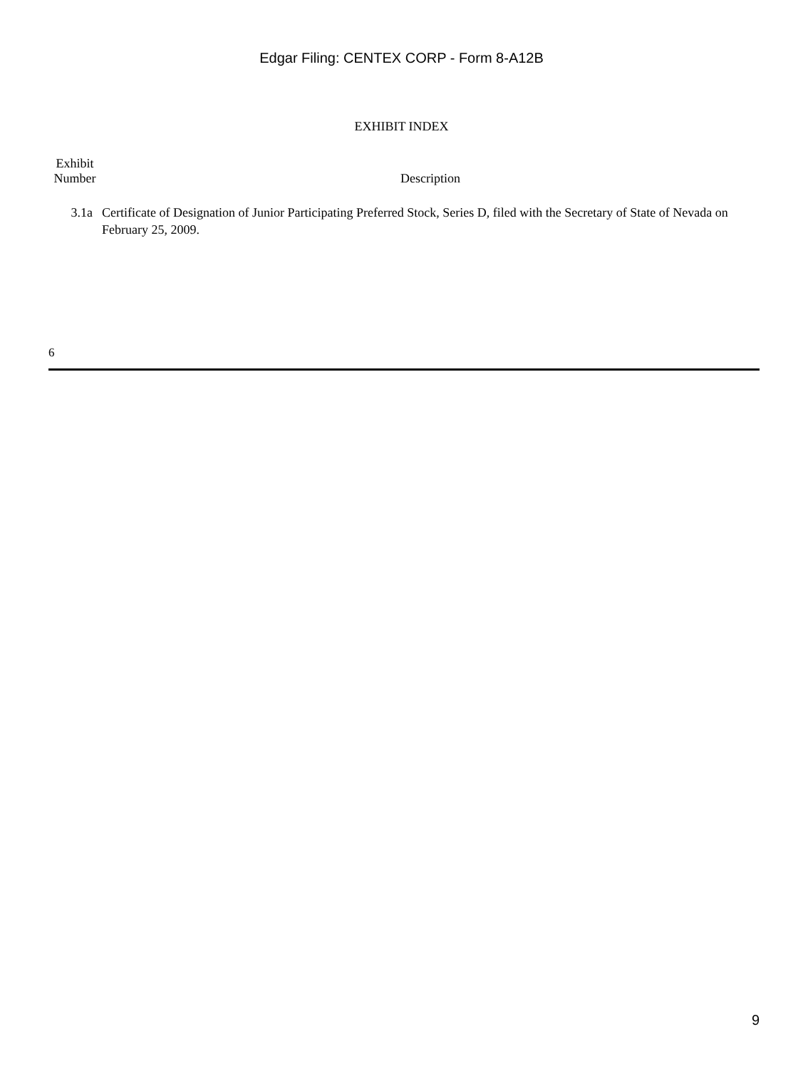Edgar Filing: CENTEX CORP - Form 8-A12B
EXHIBIT INDEX
| Exhibit Number | Description |
| --- | --- |
| 3.1a | Certificate of Designation of Junior Participating Preferred Stock, Series D, filed with the Secretary of State of Nevada on February 25, 2009. |
6
9